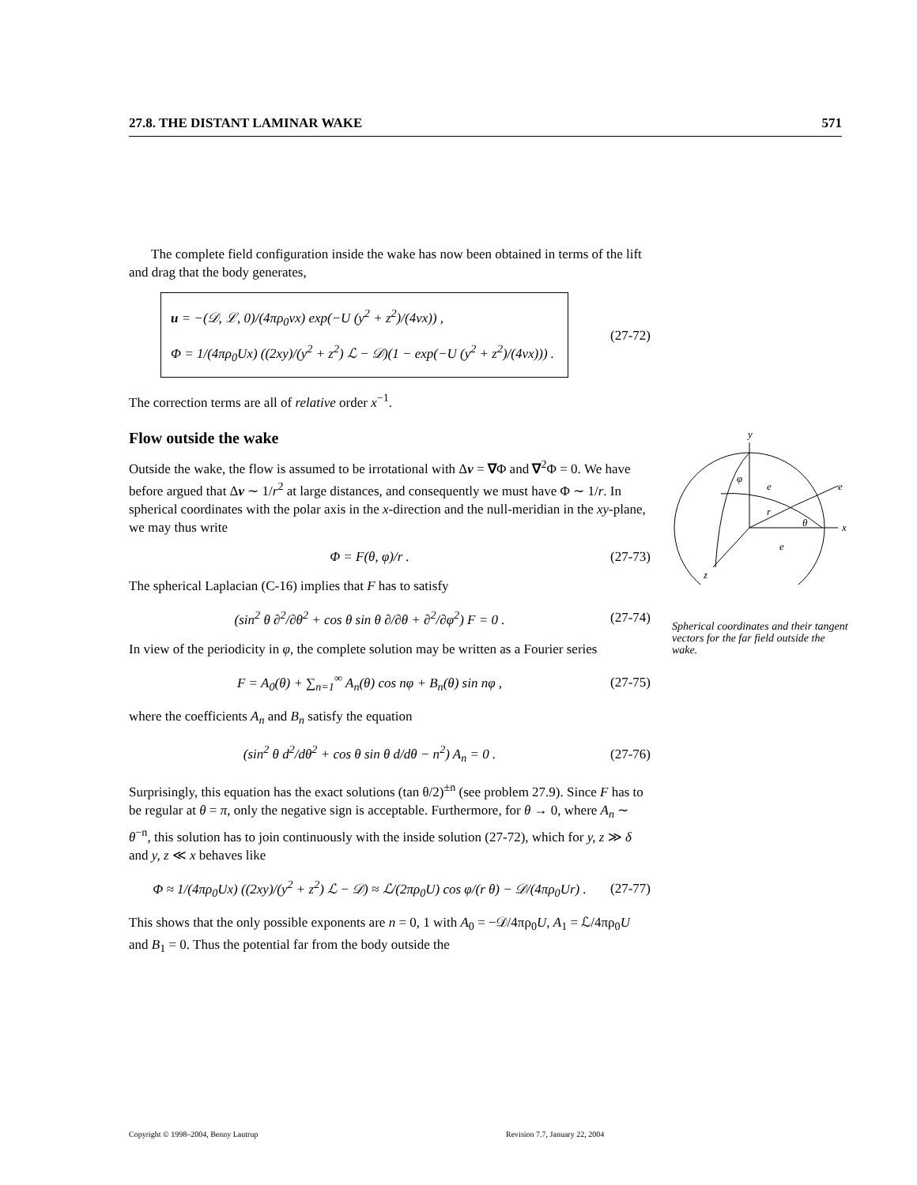27.8. THE DISTANT LAMINAR WAKE 571
The complete field configuration inside the wake has now been obtained in terms of the lift and drag that the body generates,
u = −(𝒟, ℒ, 0)/(4πρ<sub>0</sub>νx) exp(−U (y<sup>2</sup> + z<sup>2</sup>)/(4νx)) ,
Φ = 1/(4πρ<sub>0</sub>Ux) ((2xy)/(y<sup>2</sup> + z<sup>2</sup>) ℒ − 𝒟)(1 − exp(−U (y<sup>2</sup> + z<sup>2</sup>)/(4νx))) .
(27-72)
The correction terms are all of relative order x<sup>−1</sup>.
Flow outside the wake
Outside the wake, the flow is assumed to be irrotational with Δv = ∇Φ and ∇<sup>2</sup>Φ = 0. We have before argued that Δv ∼ 1/r<sup>2</sup> at large distances, and consequently we must have Φ ∼ 1/r. In spherical coordinates with the polar axis in the x-direction and the null-meridian in the xy-plane, we may thus write
Φ = F(θ, φ)/r . (27-73)
The spherical Laplacian (C-16) implies that F has to satisfy
(sin<sup>2</sup> θ ∂<sup>2</sup>/∂θ<sup>2</sup> + cos θ sin θ ∂/∂θ + ∂<sup>2</sup>/∂φ<sup>2</sup>) F = 0 . (27-74)
In view of the periodicity in φ, the complete solution may be written as a Fourier series
F = A<sub>0</sub>(θ) + ∑<sub>n=1</sub><sup>∞</sup> A<sub>n</sub>(θ) cos nφ + B<sub>n</sub>(θ) sin nφ , (27-75)
where the coefficients A<sub>n</sub> and B<sub>n</sub> satisfy the equation
(sin<sup>2</sup> θ d<sup>2</sup>/dθ<sup>2</sup> + cos θ sin θ d/dθ − n<sup>2</sup>) A<sub>n</sub> = 0 . (27-76)
Surprisingly, this equation has the exact solutions (tan θ/2)<sup>±n</sup> (see problem 27.9). Since F has to be regular at θ = π, only the negative sign is acceptable. Furthermore, for θ → 0, where A<sub>n</sub> ∼ θ<sup>−n</sup>, this solution has to join continuously with the inside solution (27-72), which for y, z ≫ δ and y, z ≪ x behaves like
Φ ≈ 1/(4πρ<sub>0</sub>Ux) ((2xy)/(y<sup>2</sup> + z<sup>2</sup>) ℒ − 𝒟) ≈ ℒ/(2πρ<sub>0</sub>U) cos φ/(r θ) − 𝒟/(4πρ<sub>0</sub>Ur) . (27-77)
This shows that the only possible exponents are n = 0, 1 with A<sub>0</sub> = −𝒟/4πρ<sub>0</sub>U, A<sub>1</sub> = ℒ/4πρ<sub>0</sub>U and B<sub>1</sub> = 0. Thus the potential far from the body outside the
y
x
z
φ
e
e
r
θ
e
Spherical coordinates and their tangent vectors for the far field outside the wake.
Copyright © 1998–2004, Benny Lautrup
Revision 7.7, January 22, 2004